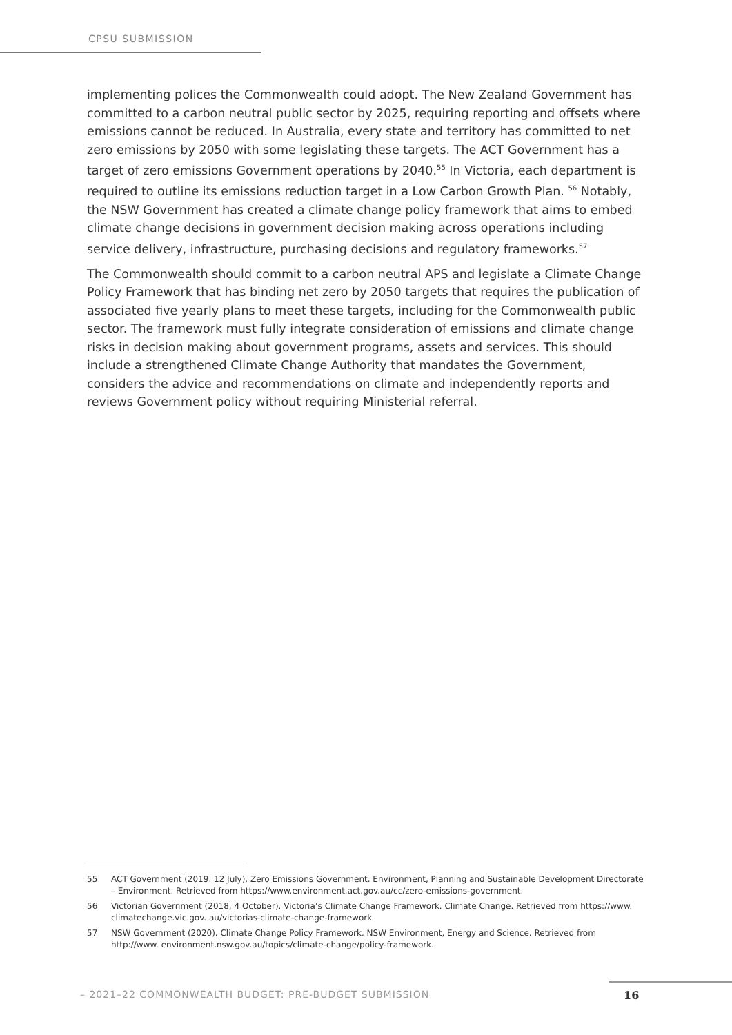CPSU SUBMISSION
implementing polices the Commonwealth could adopt. The New Zealand Government has committed to a carbon neutral public sector by 2025, requiring reporting and offsets where emissions cannot be reduced. In Australia, every state and territory has committed to net zero emissions by 2050 with some legislating these targets. The ACT Government has a target of zero emissions Government operations by 2040.<sup>55</sup> In Victoria, each department is required to outline its emissions reduction target in a Low Carbon Growth Plan. <sup>56</sup> Notably, the NSW Government has created a climate change policy framework that aims to embed climate change decisions in government decision making across operations including service delivery, infrastructure, purchasing decisions and regulatory frameworks.<sup>57</sup>
The Commonwealth should commit to a carbon neutral APS and legislate a Climate Change Policy Framework that has binding net zero by 2050 targets that requires the publication of associated five yearly plans to meet these targets, including for the Commonwealth public sector. The framework must fully integrate consideration of emissions and climate change risks in decision making about government programs, assets and services. This should include a strengthened Climate Change Authority that mandates the Government, considers the advice and recommendations on climate and independently reports and reviews Government policy without requiring Ministerial referral.
55 ACT Government (2019. 12 July). Zero Emissions Government. Environment, Planning and Sustainable Development Directorate – Environment. Retrieved from https://www.environment.act.gov.au/cc/zero-emissions-government.
56 Victorian Government (2018, 4 October). Victoria’s Climate Change Framework. Climate Change. Retrieved from https://www. climatechange.vic.gov. au/victorias-climate-change-framework
57 NSW Government (2020). Climate Change Policy Framework. NSW Environment, Energy and Science. Retrieved from http://www. environment.nsw.gov.au/topics/climate-change/policy-framework.
– 2021–22 COMMONWEALTH BUDGET: PRE-BUDGET SUBMISSION
16